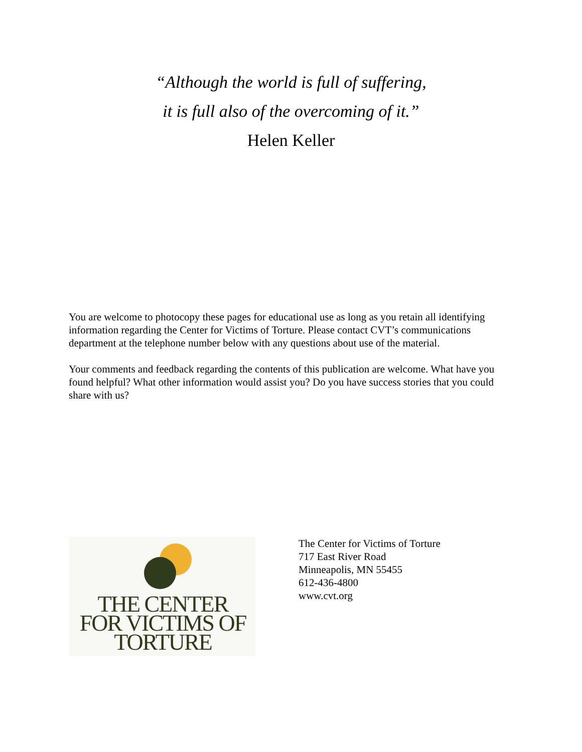“Although the world is full of suffering,
it is full also of the overcoming of it.”
Helen Keller
You are welcome to photocopy these pages for educational use as long as you retain all identifying information regarding the Center for Victims of Torture. Please contact CVT’s communications department at the telephone number below with any questions about use of the material.
Your comments and feedback regarding the contents of this publication are welcome. What have you found helpful? What other information would assist you? Do you have success stories that you could share with us?
THE CENTER
FOR VICTIMS OF
TORTURE
The Center for Victims of Torture
717 East River Road
Minneapolis, MN 55455
612-436-4800
www.cvt.org